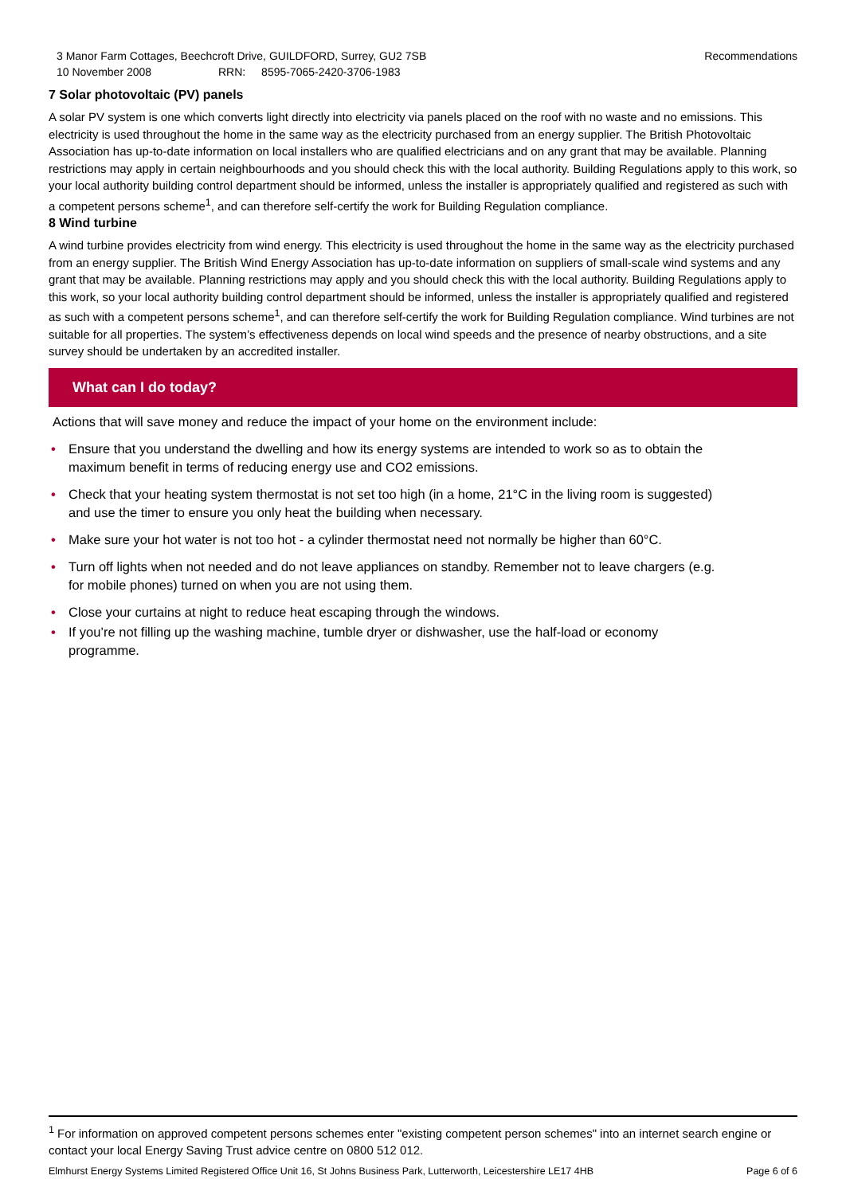3 Manor Farm Cottages, Beechcroft Drive, GUILDFORD, Surrey, GU2 7SB
10 November 2008 RRN: 8595-7065-2420-3706-1983
Recommendations
7 Solar photovoltaic (PV) panels
A solar PV system is one which converts light directly into electricity via panels placed on the roof with no waste and no emissions. This electricity is used throughout the home in the same way as the electricity purchased from an energy supplier. The British Photovoltaic Association has up-to-date information on local installers who are qualified electricians and on any grant that may be available. Planning restrictions may apply in certain neighbourhoods and you should check this with the local authority. Building Regulations apply to this work, so your local authority building control department should be informed, unless the installer is appropriately qualified and registered as such with a competent persons scheme<sup>1</sup>, and can therefore self-certify the work for Building Regulation compliance.
8 Wind turbine
A wind turbine provides electricity from wind energy. This electricity is used throughout the home in the same way as the electricity purchased from an energy supplier. The British Wind Energy Association has up-to-date information on suppliers of small-scale wind systems and any grant that may be available. Planning restrictions may apply and you should check this with the local authority. Building Regulations apply to this work, so your local authority building control department should be informed, unless the installer is appropriately qualified and registered as such with a competent persons scheme<sup>1</sup>, and can therefore self-certify the work for Building Regulation compliance. Wind turbines are not suitable for all properties. The system’s effectiveness depends on local wind speeds and the presence of nearby obstructions, and a site survey should be undertaken by an accredited installer.
What can I do today?
Actions that will save money and reduce the impact of your home on the environment include:
• Ensure that you understand the dwelling and how its energy systems are intended to work so as to obtain the maximum benefit in terms of reducing energy use and CO2 emissions.
• Check that your heating system thermostat is not set too high (in a home, 21°C in the living room is suggested) and use the timer to ensure you only heat the building when necessary.
• Make sure your hot water is not too hot - a cylinder thermostat need not normally be higher than 60°C.
• Turn off lights when not needed and do not leave appliances on standby. Remember not to leave chargers (e.g. for mobile phones) turned on when you are not using them.
• Close your curtains at night to reduce heat escaping through the windows.
• If you’re not filling up the washing machine, tumble dryer or dishwasher, use the half-load or economy programme.
<sup>1</sup> For information on approved competent persons schemes enter "existing competent person schemes" into an internet search engine or contact your local Energy Saving Trust advice centre on 0800 512 012.
Elmhurst Energy Systems Limited Registered Office Unit 16, St Johns Business Park, Lutterworth, Leicestershire LE17 4HB Page 6 of 6